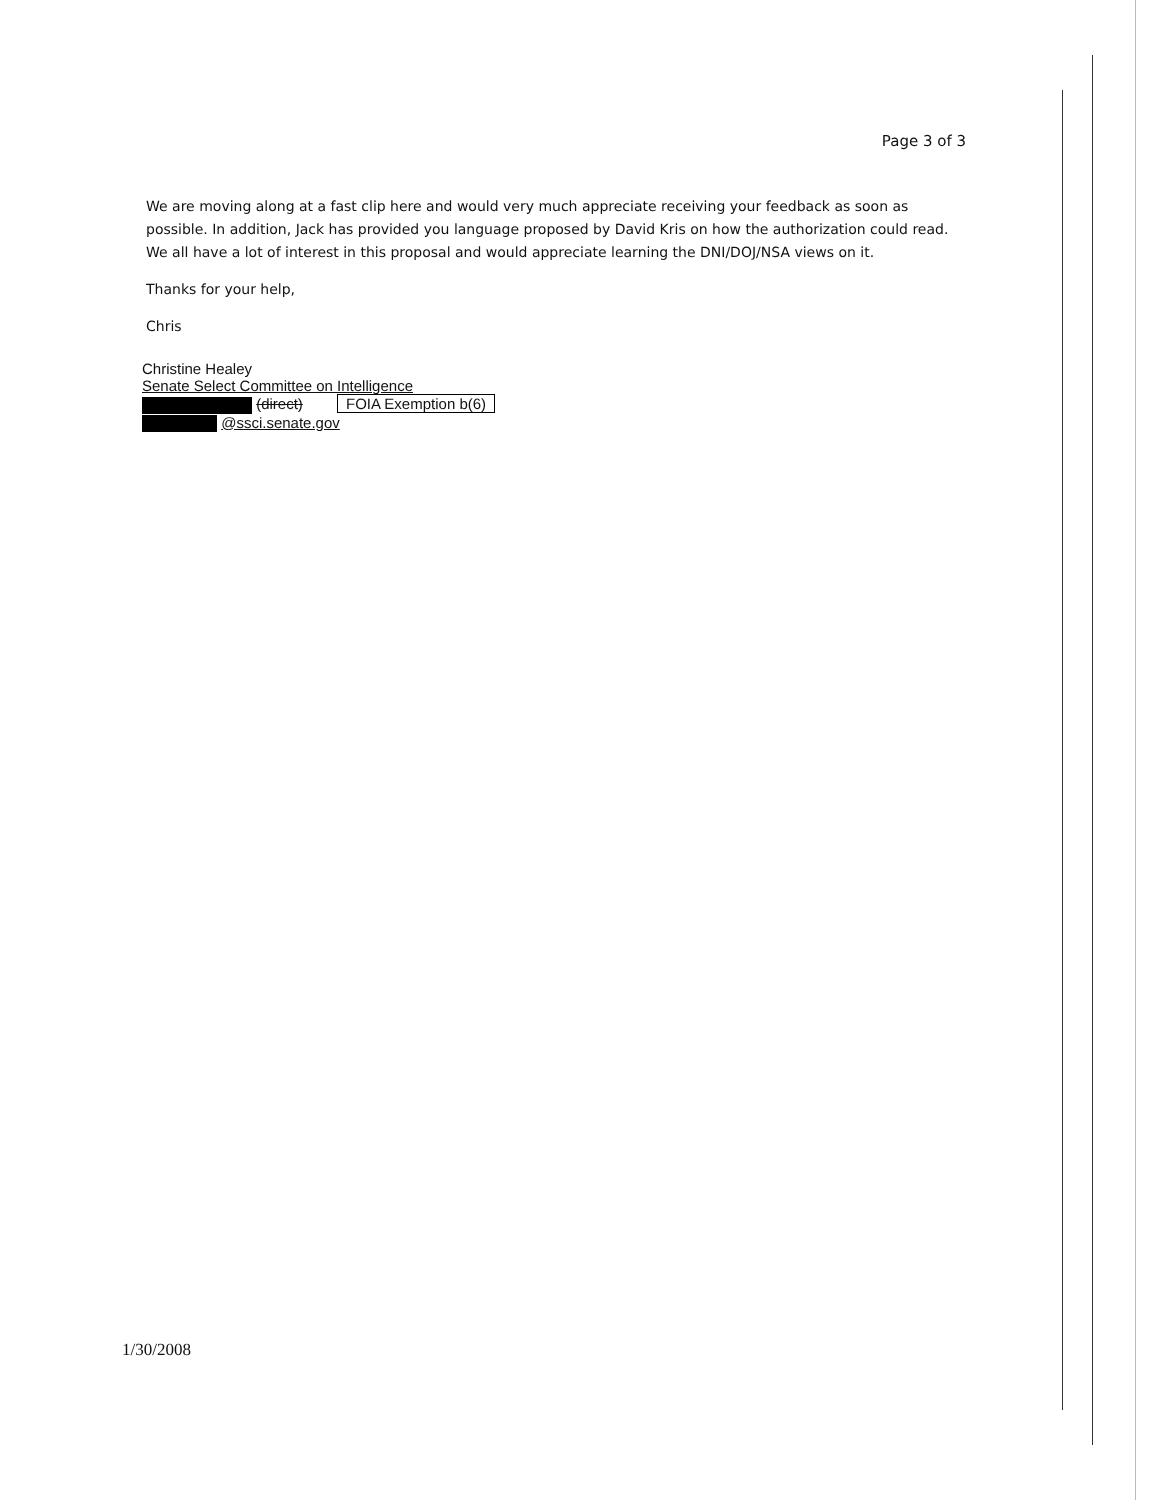Page 3 of 3
We are moving along at a fast clip here and would very much appreciate receiving your feedback as soon as possible. In addition, Jack has provided you language proposed by David Kris on how the authorization could read. We all have a lot of interest in this proposal and would appreciate learning the DNI/DOJ/NSA views on it.
Thanks for your help,
Chris
Christine Healey
Senate Select Committee on Intelligence
(direct) FOIA Exemption b(6)
@ssci.senate.gov
1/30/2008